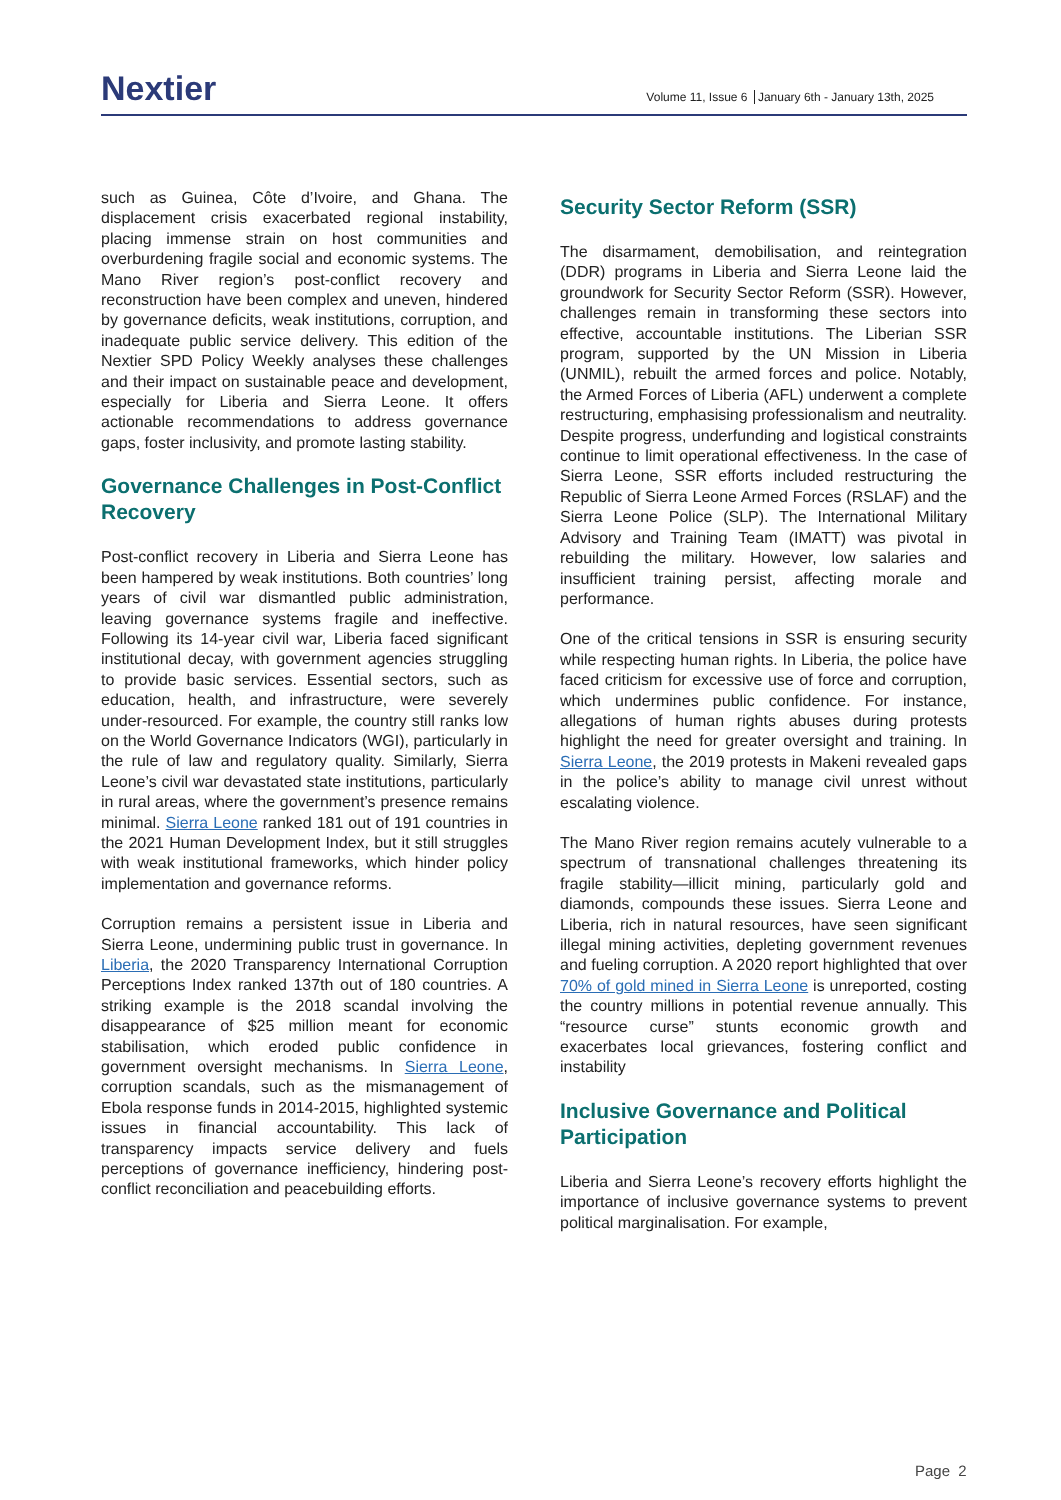Nextier
Volume 11, Issue 6 January 6th - January 13th, 2025
such as Guinea, Côte d’Ivoire, and Ghana. The displacement crisis exacerbated regional instability, placing immense strain on host communities and overburdening fragile social and economic systems. The Mano River region’s post-conflict recovery and reconstruction have been complex and uneven, hindered by governance deficits, weak institutions, corruption, and inadequate public service delivery. This edition of the Nextier SPD Policy Weekly analyses these challenges and their impact on sustainable peace and development, especially for Liberia and Sierra Leone. It offers actionable recommendations to address governance gaps, foster inclusivity, and promote lasting stability.
Governance Challenges in Post-Conflict Recovery
Post-conflict recovery in Liberia and Sierra Leone has been hampered by weak institutions. Both countries’ long years of civil war dismantled public administration, leaving governance systems fragile and ineffective. Following its 14-year civil war, Liberia faced significant institutional decay, with government agencies struggling to provide basic services. Essential sectors, such as education, health, and infrastructure, were severely under-resourced. For example, the country still ranks low on the World Governance Indicators (WGI), particularly in the rule of law and regulatory quality. Similarly, Sierra Leone’s civil war devastated state institutions, particularly in rural areas, where the government’s presence remains minimal. Sierra Leone ranked 181 out of 191 countries in the 2021 Human Development Index, but it still struggles with weak institutional frameworks, which hinder policy implementation and governance reforms.
Corruption remains a persistent issue in Liberia and Sierra Leone, undermining public trust in governance. In Liberia, the 2020 Transparency International Corruption Perceptions Index ranked 137th out of 180 countries. A striking example is the 2018 scandal involving the disappearance of $25 million meant for economic stabilisation, which eroded public confidence in government oversight mechanisms. In Sierra Leone, corruption scandals, such as the mismanagement of Ebola response funds in 2014-2015, highlighted systemic issues in financial accountability. This lack of transparency impacts service delivery and fuels perceptions of governance inefficiency, hindering post-conflict reconciliation and peacebuilding efforts.
Security Sector Reform (SSR)
The disarmament, demobilisation, and reintegration (DDR) programs in Liberia and Sierra Leone laid the groundwork for Security Sector Reform (SSR). However, challenges remain in transforming these sectors into effective, accountable institutions. The Liberian SSR program, supported by the UN Mission in Liberia (UNMIL), rebuilt the armed forces and police. Notably, the Armed Forces of Liberia (AFL) underwent a complete restructuring, emphasising professionalism and neutrality. Despite progress, underfunding and logistical constraints continue to limit operational effectiveness. In the case of Sierra Leone, SSR efforts included restructuring the Republic of Sierra Leone Armed Forces (RSLAF) and the Sierra Leone Police (SLP). The International Military Advisory and Training Team (IMATT) was pivotal in rebuilding the military. However, low salaries and insufficient training persist, affecting morale and performance.
One of the critical tensions in SSR is ensuring security while respecting human rights. In Liberia, the police have faced criticism for excessive use of force and corruption, which undermines public confidence. For instance, allegations of human rights abuses during protests highlight the need for greater oversight and training. In Sierra Leone, the 2019 protests in Makeni revealed gaps in the police’s ability to manage civil unrest without escalating violence.
The Mano River region remains acutely vulnerable to a spectrum of transnational challenges threatening its fragile stability—illicit mining, particularly gold and diamonds, compounds these issues. Sierra Leone and Liberia, rich in natural resources, have seen significant illegal mining activities, depleting government revenues and fueling corruption. A 2020 report highlighted that over 70% of gold mined in Sierra Leone is unreported, costing the country millions in potential revenue annually. This “resource curse” stunts economic growth and exacerbates local grievances, fostering conflict and instability
Inclusive Governance and Political Participation
Liberia and Sierra Leone’s recovery efforts highlight the importance of inclusive governance systems to prevent political marginalisation. For example,
Page 2